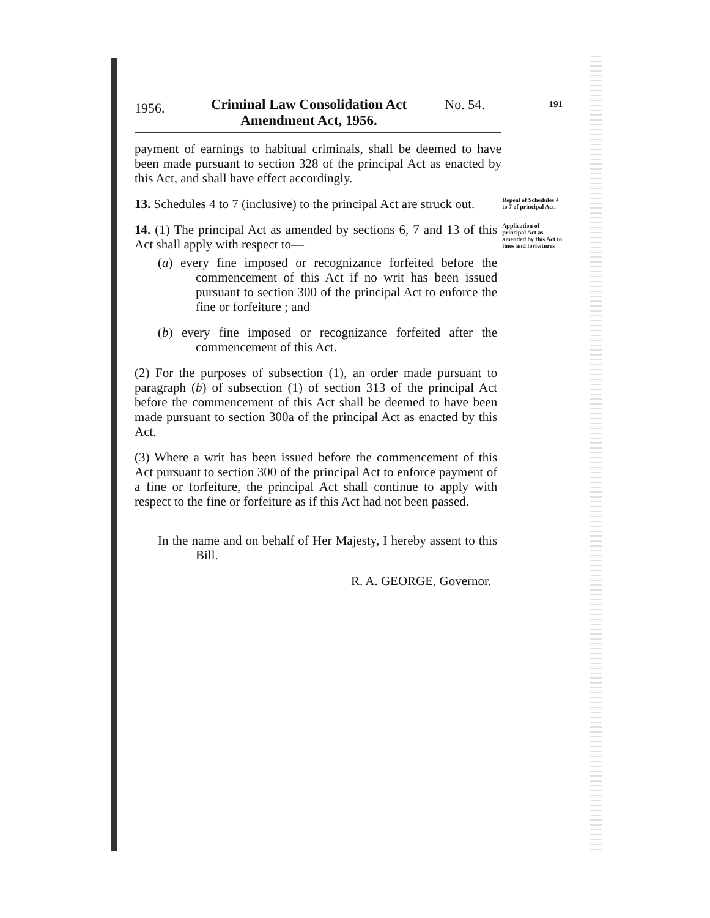1956.
Criminal Law Consolidation Act
Amendment Act, 1956.
No. 54.
191
payment of earnings to habitual criminals, shall be deemed to have been made pursuant to section 328 of the principal Act as enacted by this Act, and shall have effect accordingly.
13. Schedules 4 to 7 (inclusive) to the principal Act are struck out.
Repeal of Schedules 4 to 7 of principal Act.
14. (1) The principal Act as amended by sections 6, 7 and 13 of this Act shall apply with respect to—
(a) every fine imposed or recognizance forfeited before the commencement of this Act if no writ has been issued pursuant to section 300 of the principal Act to enforce the fine or forfeiture ; and
(b) every fine imposed or recognizance forfeited after the commencement of this Act.
(2) For the purposes of subsection (1), an order made pursuant to paragraph (b) of subsection (1) of section 313 of the principal Act before the commencement of this Act shall be deemed to have been made pursuant to section 300a of the principal Act as enacted by this Act.
(3) Where a writ has been issued before the commencement of this Act pursuant to section 300 of the principal Act to enforce payment of a fine or forfeiture, the principal Act shall continue to apply with respect to the fine or forfeiture as if this Act had not been passed.
In the name and on behalf of Her Majesty, I hereby assent to this Bill.
R. A. GEORGE, Governor.
Application of principal Act as amended by this Act to fines and forfeitures